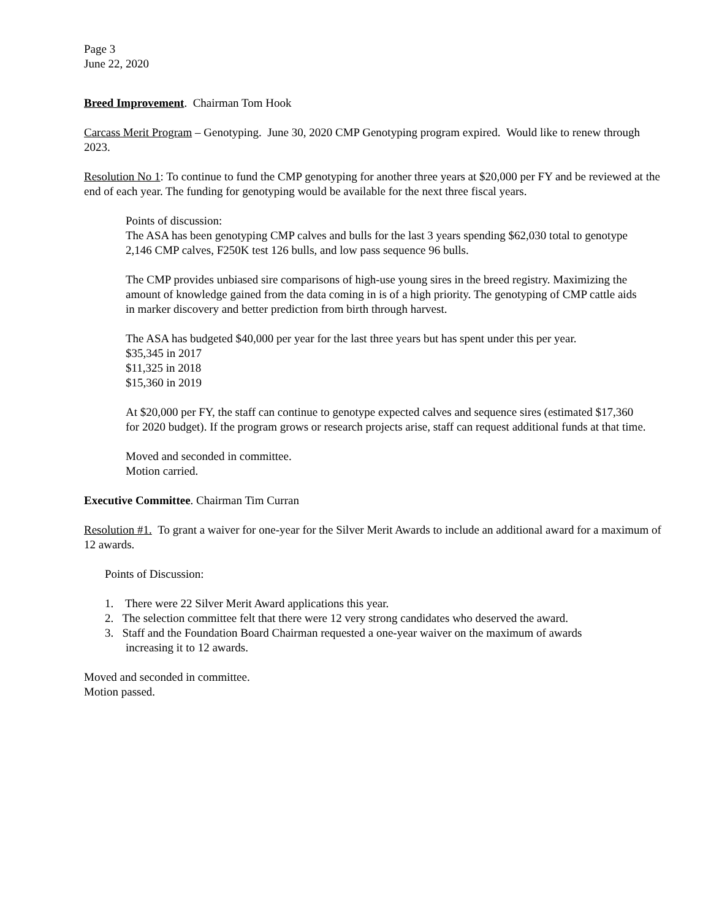Page 3
June 22, 2020
Breed Improvement. Chairman Tom Hook
Carcass Merit Program – Genotyping. June 30, 2020 CMP Genotyping program expired. Would like to renew through 2023.
Resolution No 1: To continue to fund the CMP genotyping for another three years at $20,000 per FY and be reviewed at the end of each year. The funding for genotyping would be available for the next three fiscal years.
Points of discussion:
The ASA has been genotyping CMP calves and bulls for the last 3 years spending $62,030 total to genotype
2,146 CMP calves, F250K test 126 bulls, and low pass sequence 96 bulls.
The CMP provides unbiased sire comparisons of high-use young sires in the breed registry. Maximizing the
amount of knowledge gained from the data coming in is of a high priority. The genotyping of CMP cattle aids
in marker discovery and better prediction from birth through harvest.
The ASA has budgeted $40,000 per year for the last three years but has spent under this per year.
$35,345 in 2017
$11,325 in 2018
$15,360 in 2019
At $20,000 per FY, the staff can continue to genotype expected calves and sequence sires (estimated $17,360
for 2020 budget). If the program grows or research projects arise, staff can request additional funds at that time.
Moved and seconded in committee.
Motion carried.
Executive Committee. Chairman Tim Curran
Resolution #1. To grant a waiver for one-year for the Silver Merit Awards to include an additional award for a maximum of 12 awards.
Points of Discussion:
1. There were 22 Silver Merit Award applications this year.
2. The selection committee felt that there were 12 very strong candidates who deserved the award.
3. Staff and the Foundation Board Chairman requested a one-year waiver on the maximum of awards
increasing it to 12 awards.
Moved and seconded in committee.
Motion passed.